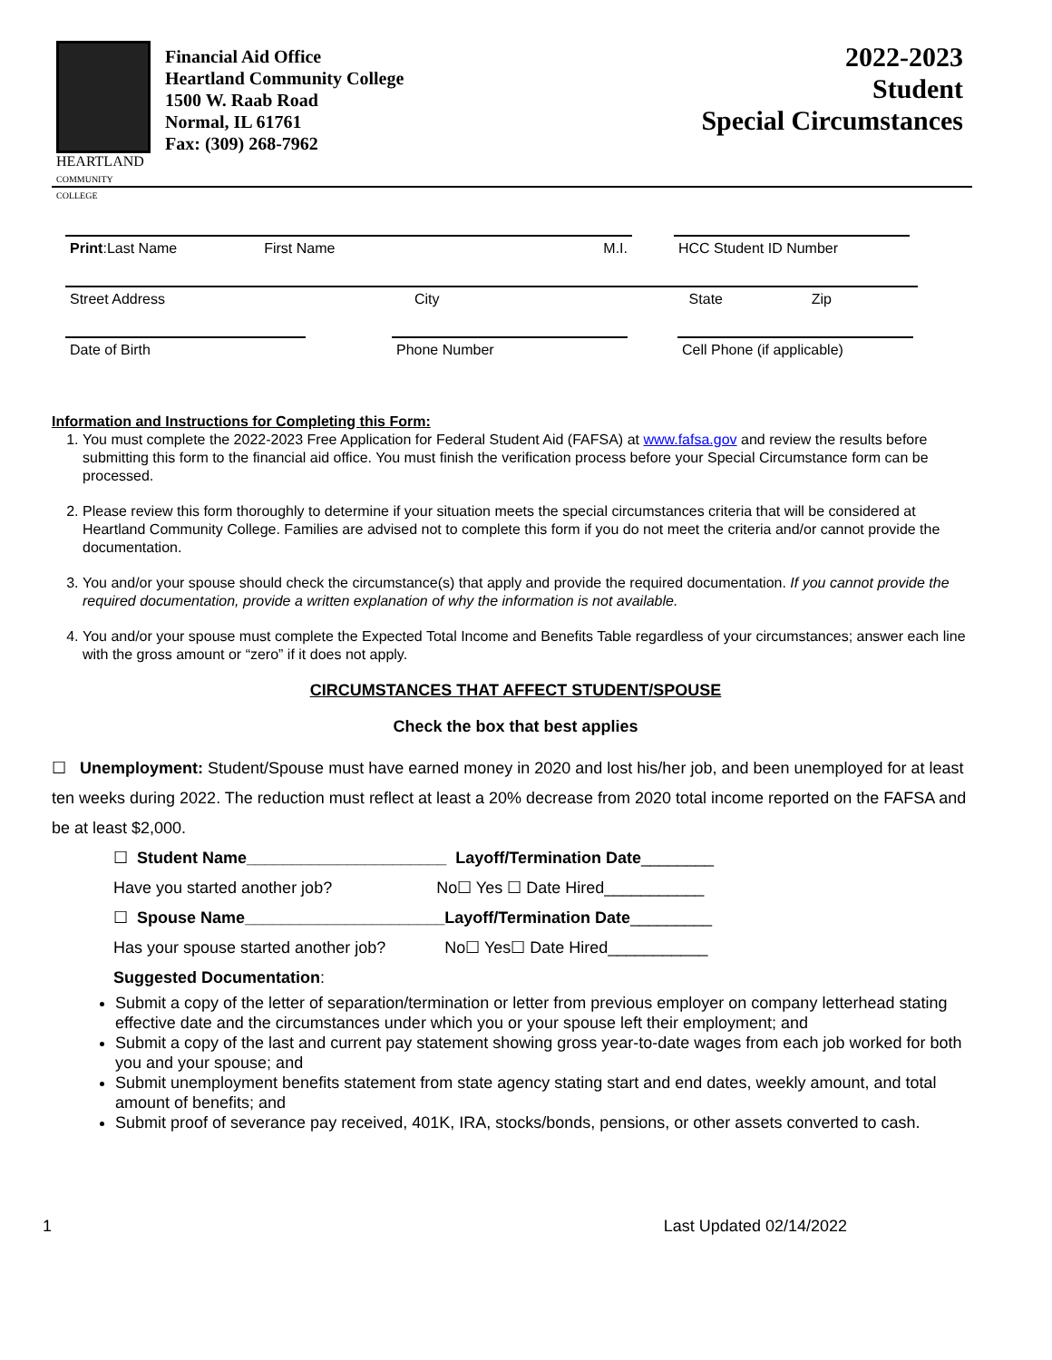HEARTLAND
COMMUNITY COLLEGE
Financial Aid Office
Heartland Community College
1500 W. Raab Road
Normal, IL 61761
Fax: (309) 268-7962
2022-2023
Student
Special Circumstances
Print:Last Name First Name M.I.
HCC Student ID Number
Street Address City State Zip
Date of Birth
Phone Number
Cell Phone (if applicable)
Information and Instructions for Completing this Form:
1. You must complete the 2022-2023 Free Application for Federal Student Aid (FAFSA) at www.fafsa.gov and review the results before submitting this form to the financial aid office. You must finish the verification process before your Special Circumstance form can be processed.
2. Please review this form thoroughly to determine if your situation meets the special circumstances criteria that will be considered at Heartland Community College. Families are advised not to complete this form if you do not meet the criteria and/or cannot provide the documentation.
3. You and/or your spouse should check the circumstance(s) that apply and provide the required documentation. If you cannot provide the required documentation, provide a written explanation of why the information is not available.
4. You and/or your spouse must complete the Expected Total Income and Benefits Table regardless of your circumstances; answer each line with the gross amount or “zero” if it does not apply.
CIRCUMSTANCES THAT AFFECT STUDENT/SPOUSE
Check the box that best applies
☐ Unemployment: Student/Spouse must have earned money in 2020 and lost his/her job, and been unemployed for at least ten weeks during 2022. The reduction must reflect at least a 20% decrease from 2020 total income reported on the FAFSA and be at least $2,000.
☐ Student Name______________________ Layoff/Termination Date________
Have you started another job? No☐ Yes ☐ Date Hired___________
☐ Spouse Name______________________Layoff/Termination Date_________
Has your spouse started another job? No☐ Yes☐ Date Hired___________
Suggested Documentation:
Submit a copy of the letter of separation/termination or letter from previous employer on company letterhead stating effective date and the circumstances under which you or your spouse left their employment; and
Submit a copy of the last and current pay statement showing gross year-to-date wages from each job worked for both you and your spouse; and
Submit unemployment benefits statement from state agency stating start and end dates, weekly amount, and total amount of benefits; and
Submit proof of severance pay received, 401K, IRA, stocks/bonds, pensions, or other assets converted to cash.
1 Last Updated 02/14/2022